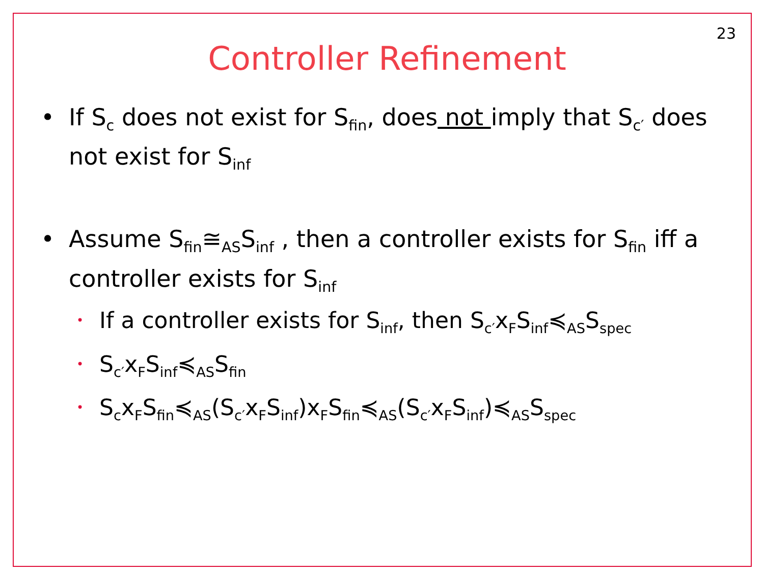23
Controller Refinement
• If S<sub>c</sub> does not exist for S<sub>fin</sub>, does not imply that S<sub>c′</sub> does not exist for S<sub>inf</sub>
• Assume S<sub>fin</sub>≅<sub>AS</sub>S<sub>inf</sub> , then a controller exists for S<sub>fin</sub> iff a controller exists for S<sub>inf</sub>
• If a controller exists for S<sub>inf</sub>, then S<sub>c′</sub>x<sub>F</sub>S<sub>inf</sub>≼<sub>AS</sub>S<sub>spec</sub>
• S<sub>c′</sub>x<sub>F</sub>S<sub>inf</sub>≼<sub>AS</sub>S<sub>fin</sub>
• S<sub>c</sub>x<sub>F</sub>S<sub>fin</sub>≼<sub>AS</sub>(S<sub>c′</sub>x<sub>F</sub>S<sub>inf</sub>)x<sub>F</sub>S<sub>fin</sub>≼<sub>AS</sub>(S<sub>c′</sub>x<sub>F</sub>S<sub>inf</sub>)≼<sub>AS</sub>S<sub>spec</sub>